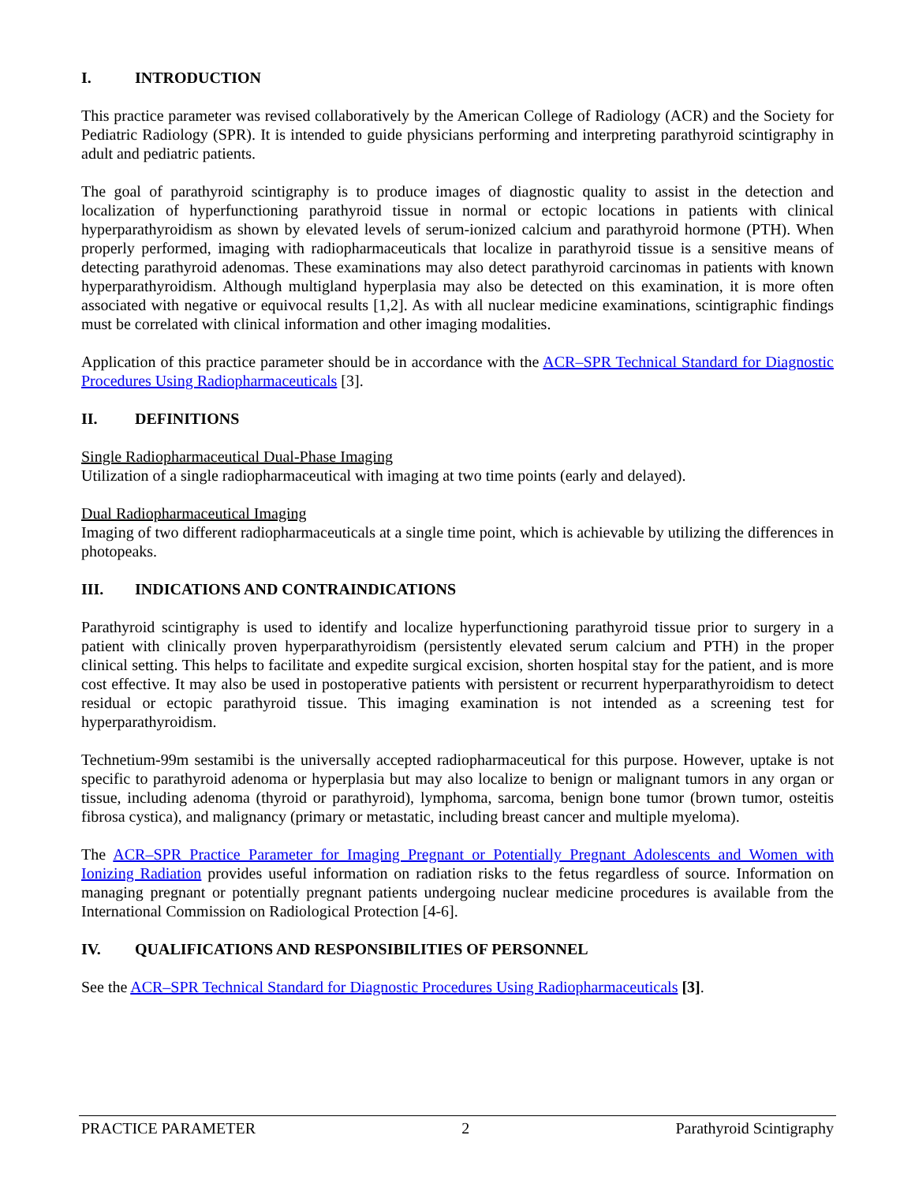I. INTRODUCTION
This practice parameter was revised collaboratively by the American College of Radiology (ACR) and the Society for Pediatric Radiology (SPR). It is intended to guide physicians performing and interpreting parathyroid scintigraphy in adult and pediatric patients.
The goal of parathyroid scintigraphy is to produce images of diagnostic quality to assist in the detection and localization of hyperfunctioning parathyroid tissue in normal or ectopic locations in patients with clinical hyperparathyroidism as shown by elevated levels of serum-ionized calcium and parathyroid hormone (PTH). When properly performed, imaging with radiopharmaceuticals that localize in parathyroid tissue is a sensitive means of detecting parathyroid adenomas. These examinations may also detect parathyroid carcinomas in patients with known hyperparathyroidism. Although multigland hyperplasia may also be detected on this examination, it is more often associated with negative or equivocal results [1,2]. As with all nuclear medicine examinations, scintigraphic findings must be correlated with clinical information and other imaging modalities.
Application of this practice parameter should be in accordance with the ACR–SPR Technical Standard for Diagnostic Procedures Using Radiopharmaceuticals [3].
II. DEFINITIONS
Single Radiopharmaceutical Dual-Phase Imaging
Utilization of a single radiopharmaceutical with imaging at two time points (early and delayed).
Dual Radiopharmaceutical Imaging
Imaging of two different radiopharmaceuticals at a single time point, which is achievable by utilizing the differences in photopeaks.
III. INDICATIONS AND CONTRAINDICATIONS
Parathyroid scintigraphy is used to identify and localize hyperfunctioning parathyroid tissue prior to surgery in a patient with clinically proven hyperparathyroidism (persistently elevated serum calcium and PTH) in the proper clinical setting. This helps to facilitate and expedite surgical excision, shorten hospital stay for the patient, and is more cost effective. It may also be used in postoperative patients with persistent or recurrent hyperparathyroidism to detect residual or ectopic parathyroid tissue. This imaging examination is not intended as a screening test for hyperparathyroidism.
Technetium-99m sestamibi is the universally accepted radiopharmaceutical for this purpose. However, uptake is not specific to parathyroid adenoma or hyperplasia but may also localize to benign or malignant tumors in any organ or tissue, including adenoma (thyroid or parathyroid), lymphoma, sarcoma, benign bone tumor (brown tumor, osteitis fibrosa cystica), and malignancy (primary or metastatic, including breast cancer and multiple myeloma).
The ACR–SPR Practice Parameter for Imaging Pregnant or Potentially Pregnant Adolescents and Women with Ionizing Radiation provides useful information on radiation risks to the fetus regardless of source. Information on managing pregnant or potentially pregnant patients undergoing nuclear medicine procedures is available from the International Commission on Radiological Protection [4-6].
IV. QUALIFICATIONS AND RESPONSIBILITIES OF PERSONNEL
See the ACR–SPR Technical Standard for Diagnostic Procedures Using Radiopharmaceuticals [3].
PRACTICE PARAMETER 2 Parathyroid Scintigraphy